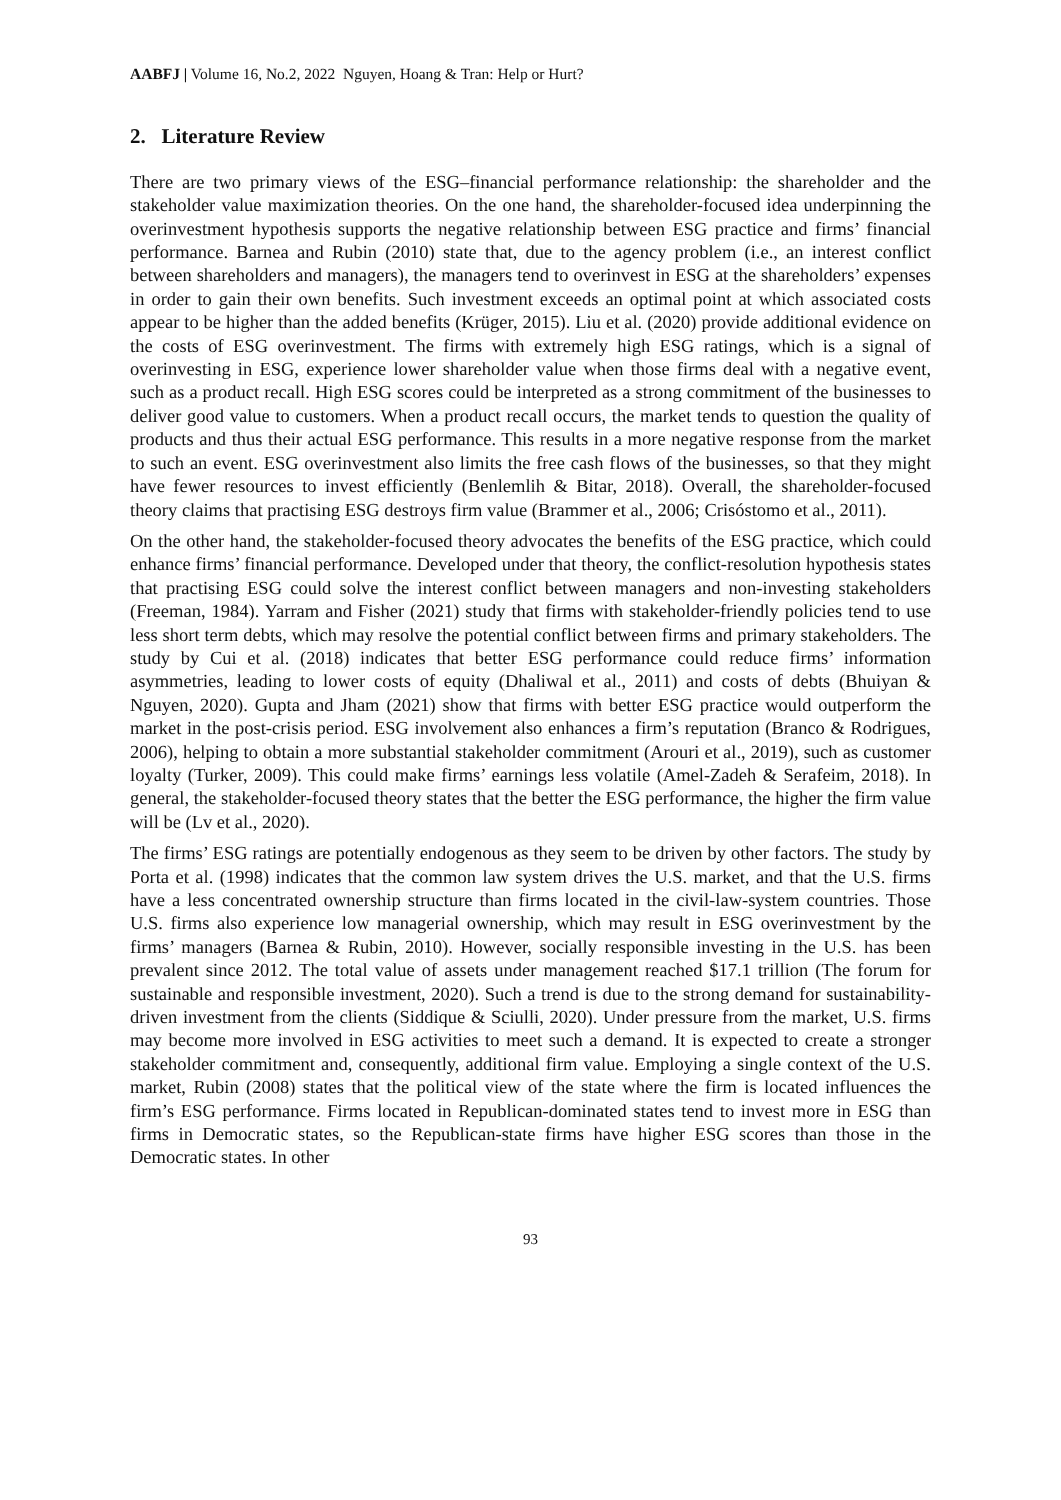AABFJ | Volume 16, No.2, 2022 Nguyen, Hoang & Tran: Help or Hurt?
2. Literature Review
There are two primary views of the ESG–financial performance relationship: the shareholder and the stakeholder value maximization theories. On the one hand, the shareholder-focused idea underpinning the overinvestment hypothesis supports the negative relationship between ESG practice and firms’ financial performance. Barnea and Rubin (2010) state that, due to the agency problem (i.e., an interest conflict between shareholders and managers), the managers tend to overinvest in ESG at the shareholders’ expenses in order to gain their own benefits. Such investment exceeds an optimal point at which associated costs appear to be higher than the added benefits (Krüger, 2015). Liu et al. (2020) provide additional evidence on the costs of ESG overinvestment. The firms with extremely high ESG ratings, which is a signal of overinvesting in ESG, experience lower shareholder value when those firms deal with a negative event, such as a product recall. High ESG scores could be interpreted as a strong commitment of the businesses to deliver good value to customers. When a product recall occurs, the market tends to question the quality of products and thus their actual ESG performance. This results in a more negative response from the market to such an event. ESG overinvestment also limits the free cash flows of the businesses, so that they might have fewer resources to invest efficiently (Benlemlih & Bitar, 2018). Overall, the shareholder-focused theory claims that practising ESG destroys firm value (Brammer et al., 2006; Crisóstomo et al., 2011).
On the other hand, the stakeholder-focused theory advocates the benefits of the ESG practice, which could enhance firms’ financial performance. Developed under that theory, the conflict-resolution hypothesis states that practising ESG could solve the interest conflict between managers and non-investing stakeholders (Freeman, 1984). Yarram and Fisher (2021) study that firms with stakeholder-friendly policies tend to use less short term debts, which may resolve the potential conflict between firms and primary stakeholders. The study by Cui et al. (2018) indicates that better ESG performance could reduce firms’ information asymmetries, leading to lower costs of equity (Dhaliwal et al., 2011) and costs of debts (Bhuiyan & Nguyen, 2020). Gupta and Jham (2021) show that firms with better ESG practice would outperform the market in the post-crisis period. ESG involvement also enhances a firm’s reputation (Branco & Rodrigues, 2006), helping to obtain a more substantial stakeholder commitment (Arouri et al., 2019), such as customer loyalty (Turker, 2009). This could make firms’ earnings less volatile (Amel-Zadeh & Serafeim, 2018). In general, the stakeholder-focused theory states that the better the ESG performance, the higher the firm value will be (Lv et al., 2020).
The firms’ ESG ratings are potentially endogenous as they seem to be driven by other factors. The study by Porta et al. (1998) indicates that the common law system drives the U.S. market, and that the U.S. firms have a less concentrated ownership structure than firms located in the civil-law-system countries. Those U.S. firms also experience low managerial ownership, which may result in ESG overinvestment by the firms’ managers (Barnea & Rubin, 2010). However, socially responsible investing in the U.S. has been prevalent since 2012. The total value of assets under management reached $17.1 trillion (The forum for sustainable and responsible investment, 2020). Such a trend is due to the strong demand for sustainability-driven investment from the clients (Siddique & Sciulli, 2020). Under pressure from the market, U.S. firms may become more involved in ESG activities to meet such a demand. It is expected to create a stronger stakeholder commitment and, consequently, additional firm value. Employing a single context of the U.S. market, Rubin (2008) states that the political view of the state where the firm is located influences the firm’s ESG performance. Firms located in Republican-dominated states tend to invest more in ESG than firms in Democratic states, so the Republican-state firms have higher ESG scores than those in the Democratic states. In other
93